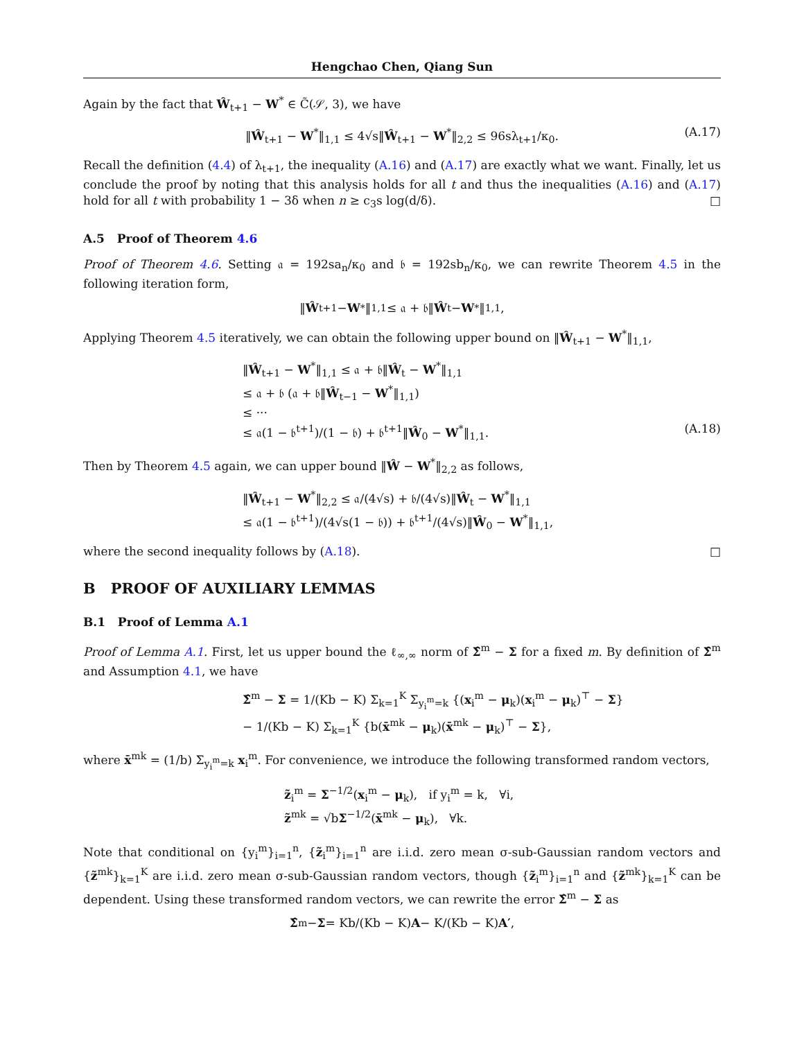Hengchao Chen, Qiang Sun
Again by the fact that Ŵ<sub>t+1</sub> − W<sup>*</sup> ∈ C̃(𝒮, 3), we have
‖Ŵ<sub>t+1</sub> − W<sup>*</sup>‖<sub>1,1</sub> ≤ 4√s‖Ŵ<sub>t+1</sub> − W<sup>*</sup>‖<sub>2,2</sub> ≤ 96sλ<sub>t+1</sub>/κ<sub>0</sub>. (A.17)
Recall the definition (4.4) of λ<sub>t+1</sub>, the inequality (A.16) and (A.17) are exactly what we want. Finally, let us conclude the proof by noting that this analysis holds for all t and thus the inequalities (A.16) and (A.17) hold for all t with probability 1 − 3δ when n ≥ c<sub>3</sub>s log(d/δ). □
A.5 Proof of Theorem 4.6
Proof of Theorem 4.6. Setting 𝔞 = 192sa<sub>n</sub>/κ<sub>0</sub> and 𝔟 = 192sb<sub>n</sub>/κ<sub>0</sub>, we can rewrite Theorem 4.5 in the following iteration form,
‖ Ŵ<sub>t+1</sub> − W<sup>*</sup>‖<sub>1,1</sub> ≤ 𝔞 + 𝔟‖ Ŵ<sub>t</sub> − W<sup>*</sup>‖<sub>1,1</sub>,
Applying Theorem 4.5 iteratively, we can obtain the following upper bound on ‖Ŵ<sub>t+1</sub> − W<sup>*</sup>‖<sub>1,1</sub>,
‖Ŵ<sub>t+1</sub> − W<sup>*</sup>‖<sub>1,1</sub> ≤ 𝔞 + 𝔟‖Ŵ<sub>t</sub> − W<sup>*</sup>‖<sub>1,1</sub>
≤ 𝔞 + 𝔟 (𝔞 + 𝔟‖Ŵ<sub>t−1</sub> − W<sup>*</sup>‖<sub>1,1</sub>)
≤ ···
≤ 𝔞(1 − 𝔟<sup>t+1</sup>)/(1 − 𝔟) + 𝔟<sup>t+1</sup>‖Ŵ<sub>0</sub> − W<sup>*</sup>‖<sub>1,1</sub>. (A.18)
Then by Theorem 4.5 again, we can upper bound ‖Ŵ − W<sup>*</sup>‖<sub>2,2</sub> as follows,
‖Ŵ<sub>t+1</sub> − W<sup>*</sup>‖<sub>2,2</sub> ≤ 𝔞/(4√s) + 𝔟/(4√s)‖Ŵ<sub>t</sub> − W<sup>*</sup>‖<sub>1,1</sub>
≤ 𝔞(1 − 𝔟<sup>t+1</sup>)/(4√s(1 − 𝔟)) + 𝔟<sup>t+1</sup>/(4√s)‖Ŵ<sub>0</sub> − W<sup>*</sup>‖<sub>1,1</sub>,
where the second inequality follows by (A.18). □
B PROOF OF AUXILIARY LEMMAS
B.1 Proof of Lemma A.1
Proof of Lemma A.1. First, let us upper bound the ℓ<sub>∞,∞</sub> norm of Σ̂<sup>m</sup> − Σ for a fixed m. By definition of Σ̂<sup>m</sup> and Assumption 4.1, we have
Σ̂<sup>m</sup> − Σ = 1/(Kb − K) Σ<sub>k=1</sub><sup>K</sup> Σ<sub>y<sub>i</sub><sup>m</sup>=k</sub> {(x<sub>i</sub><sup>m</sup> − μ<sub>k</sub>)(x<sub>i</sub><sup>m</sup> − μ<sub>k</sub>)<sup>⊤</sup> − Σ}
− 1/(Kb − K) Σ<sub>k=1</sub><sup>K</sup> {b(x̄<sup>mk</sup> − μ<sub>k</sub>)(x̄<sup>mk</sup> − μ<sub>k</sub>)<sup>⊤</sup> − Σ},
where x̄<sup>mk</sup> = (1/b) Σ<sub>y<sub>i</sub><sup>m</sup>=k</sub> x<sub>i</sub><sup>m</sup>. For convenience, we introduce the following transformed random vectors,
z̃<sub>i</sub><sup>m</sup> = Σ<sup>−1/2</sup>(x<sub>i</sub><sup>m</sup> − μ<sub>k</sub>), if y<sub>i</sub><sup>m</sup> = k, ∀i,
z̃<sup>mk</sup> = √bΣ<sup>−1/2</sup>(x̄<sup>mk</sup> − μ<sub>k</sub>), ∀k.
Note that conditional on {y<sub>i</sub><sup>m</sup>}<sub>i=1</sub><sup>n</sup>, {z̃<sub>i</sub><sup>m</sup>}<sub>i=1</sub><sup>n</sup> are i.i.d. zero mean σ-sub-Gaussian random vectors and {z̃<sup>mk</sup>}<sub>k=1</sub><sup>K</sup> are i.i.d. zero mean σ-sub-Gaussian random vectors, though {z̃<sub>i</sub><sup>m</sup>}<sub>i=1</sub><sup>n</sup> and {z̃<sup>mk</sup>}<sub>k=1</sub><sup>K</sup> can be dependent. Using these transformed random vectors, we can rewrite the error Σ̂<sup>m</sup> − Σ as
Σ̂<sup>m</sup> − Σ = Kb/(Kb − K) A − K/(Kb − K) A′,